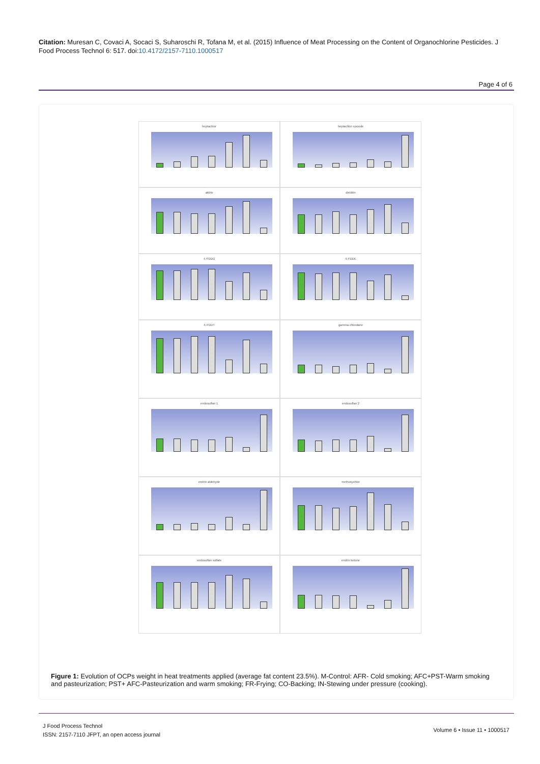Citation: Muresan C, Covaci A, Socaci S, Suharoschi R, Tofana M, et al. (2015) Influence of Meat Processing on the Content of Organochlorine Pesticides. J Food Process Technol 6: 517. doi:10.4172/2157-7110.1000517
Page 4 of 6
heptachlor
heptachlor epoxide
aldrin
dieldrin
4,4'DDD
4,4'DDE
4,4'DDT
gamma chlordane
endosulfan 1
endosulfan 2
endrin aldehyde
methoxychlor
endosulfan sulfate
endrin ketone
Figure 1: Evolution of OCPs weight in heat treatments applied (average fat content 23.5%). M-Control: AFR- Cold smoking; AFC+PST-Warm smoking and pasteurization; PST+ AFC-Pasteurization and warm smoking; FR-Frying; CO-Backing; IN-Stewing under pressure (cooking).
J Food Process Technol
ISSN: 2157-7110 JFPT, an open access journal
Volume 6 • Issue 11 • 1000517